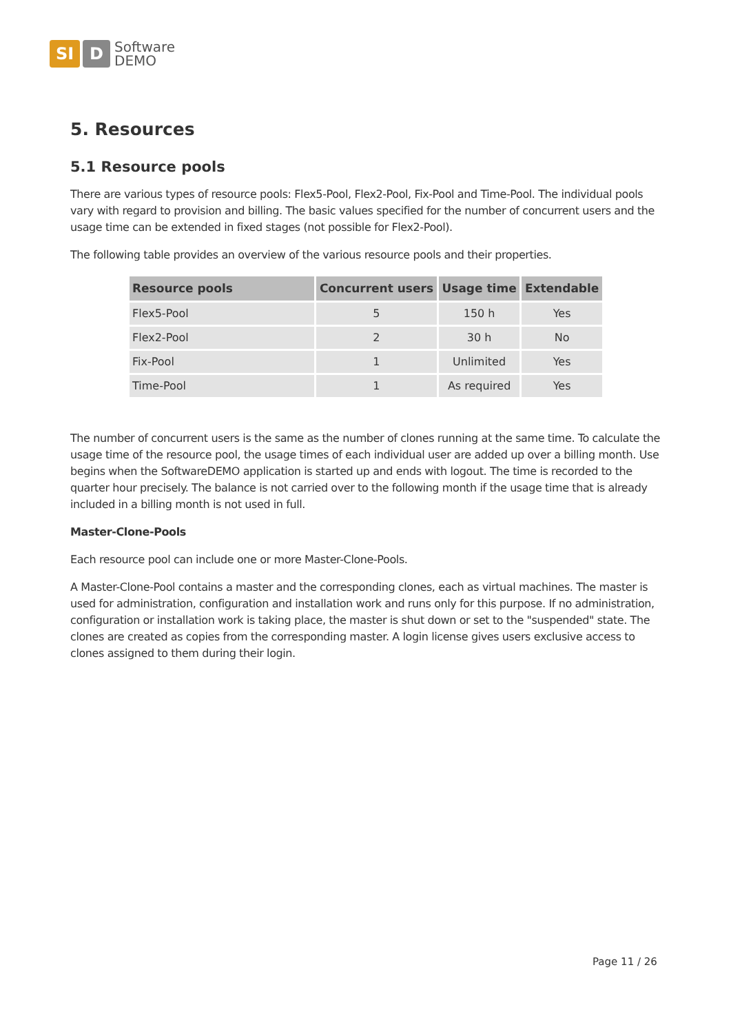SI D
Software
DEMO
5. Resources
5.1 Resource pools
There are various types of resource pools: Flex5-Pool, Flex2-Pool, Fix-Pool and Time-Pool. The individual pools vary with regard to provision and billing. The basic values specified for the number of concurrent users and the usage time can be extended in fixed stages (not possible for Flex2-Pool).
The following table provides an overview of the various resource pools and their properties.
| Resource pools | Concurrent users | Usage time | Extendable |
| --- | --- | --- | --- |
| Flex5-Pool | 5 | 150 h | Yes |
| Flex2-Pool | 2 | 30 h | No |
| Fix-Pool | 1 | Unlimited | Yes |
| Time-Pool | 1 | As required | Yes |
The number of concurrent users is the same as the number of clones running at the same time. To calculate the usage time of the resource pool, the usage times of each individual user are added up over a billing month. Use begins when the SoftwareDEMO application is started up and ends with logout. The time is recorded to the quarter hour precisely. The balance is not carried over to the following month if the usage time that is already included in a billing month is not used in full.
Master-Clone-Pools
Each resource pool can include one or more Master-Clone-Pools.
A Master-Clone-Pool contains a master and the corresponding clones, each as virtual machines. The master is used for administration, configuration and installation work and runs only for this purpose. If no administration, configuration or installation work is taking place, the master is shut down or set to the "suspended" state. The clones are created as copies from the corresponding master. A login license gives users exclusive access to clones assigned to them during their login.
Page 11 / 26